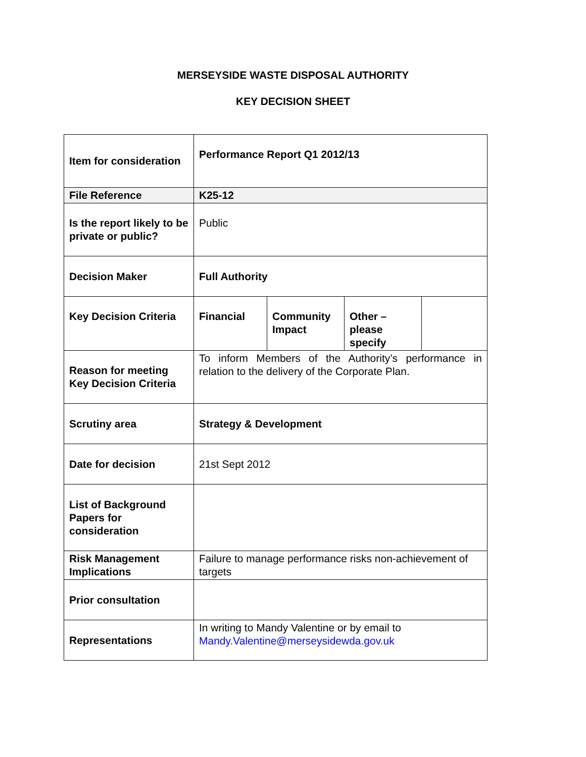MERSEYSIDE WASTE DISPOSAL AUTHORITY
KEY DECISION SHEET
| Item for consideration | Performance Report Q1 2012/13 | | | |
| File Reference | K25-12 | | | |
| Is the report likely to be private or public? | Public | | | |
| Decision Maker | Full Authority | | | |
| Key Decision Criteria | Financial | Community Impact | Other – please specify | |
| Reason for meeting Key Decision Criteria | To inform Members of the Authority’s performance in relation to the delivery of the Corporate Plan. | | | |
| Scrutiny area | Strategy & Development | | | |
| Date for decision | 21st Sept 2012 | | | |
| List of Background Papers for consideration | | | | |
| Risk Management Implications | Failure to manage performance risks non-achievement of targets | | | |
| Prior consultation | | | | |
| Representations | In writing to Mandy Valentine or by email to Mandy.Valentine@merseysidewda.gov.uk | | | |